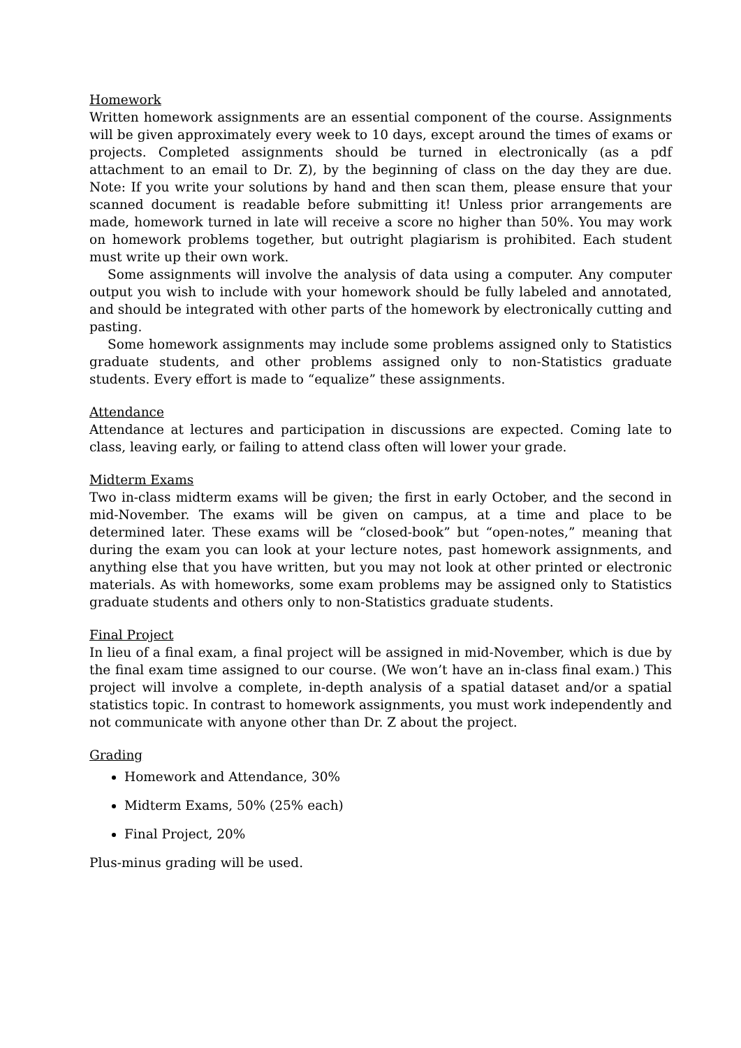Homework
Written homework assignments are an essential component of the course. Assignments will be given approximately every week to 10 days, except around the times of exams or projects. Completed assignments should be turned in electronically (as a pdf attachment to an email to Dr. Z), by the beginning of class on the day they are due. Note: If you write your solutions by hand and then scan them, please ensure that your scanned document is readable before submitting it! Unless prior arrangements are made, homework turned in late will receive a score no higher than 50%. You may work on homework problems together, but outright plagiarism is prohibited. Each student must write up their own work.
Some assignments will involve the analysis of data using a computer. Any computer output you wish to include with your homework should be fully labeled and annotated, and should be integrated with other parts of the homework by electronically cutting and pasting.
Some homework assignments may include some problems assigned only to Statistics graduate students, and other problems assigned only to non-Statistics graduate students. Every effort is made to “equalize” these assignments.
Attendance
Attendance at lectures and participation in discussions are expected. Coming late to class, leaving early, or failing to attend class often will lower your grade.
Midterm Exams
Two in-class midterm exams will be given; the first in early October, and the second in mid-November. The exams will be given on campus, at a time and place to be determined later. These exams will be “closed-book” but “open-notes,” meaning that during the exam you can look at your lecture notes, past homework assignments, and anything else that you have written, but you may not look at other printed or electronic materials. As with homeworks, some exam problems may be assigned only to Statistics graduate students and others only to non-Statistics graduate students.
Final Project
In lieu of a final exam, a final project will be assigned in mid-November, which is due by the final exam time assigned to our course. (We won’t have an in-class final exam.) This project will involve a complete, in-depth analysis of a spatial dataset and/or a spatial statistics topic. In contrast to homework assignments, you must work independently and not communicate with anyone other than Dr. Z about the project.
Grading
Homework and Attendance, 30%
Midterm Exams, 50% (25% each)
Final Project, 20%
Plus-minus grading will be used.